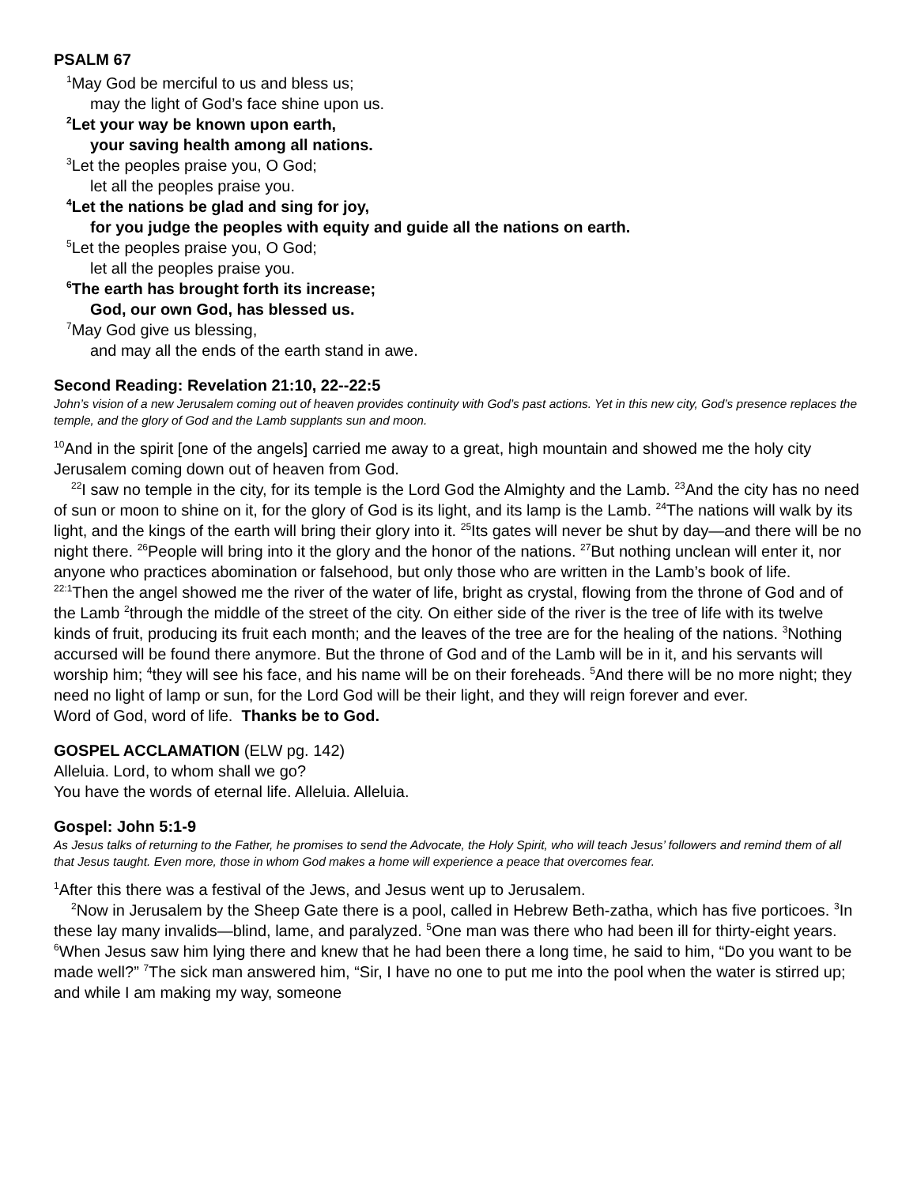PSALM 67
<sup>1</sup> May God be merciful to us and bless us;
may the light of God’s face shine upon us.
<sup>2</sup> Let your way be known upon earth,
your saving health among all nations.
<sup>3</sup> Let the peoples praise you, O God;
let all the peoples praise you.
<sup>4</sup> Let the nations be glad and sing for joy,
for you judge the peoples with equity and guide all the nations on earth.
<sup>5</sup> Let the peoples praise you, O God;
let all the peoples praise you.
<sup>6</sup> The earth has brought forth its increase;
God, our own God, has blessed us.
<sup>7</sup> May God give us blessing,
and may all the ends of the earth stand in awe.
Second Reading: Revelation 21:10, 22--22:5
John’s vision of a new Jerusalem coming out of heaven provides continuity with God’s past actions. Yet in this new city, God’s presence replaces the temple, and the glory of God and the Lamb supplants sun and moon.
<sup>10</sup> And in the spirit [one of the angels] carried me away to a great, high mountain and showed me the holy city Jerusalem coming down out of heaven from God.
<sup>22</sup> I saw no temple in the city, for its temple is the Lord God the Almighty and the Lamb. <sup>23</sup>And the city has no need of sun or moon to shine on it, for the glory of God is its light, and its lamp is the Lamb. <sup>24</sup>The nations will walk by its light, and the kings of the earth will bring their glory into it. <sup>25</sup>Its gates will never be shut by day—and there will be no night there. <sup>26</sup>People will bring into it the glory and the honor of the nations. <sup>27</sup>But nothing unclean will enter it, nor anyone who practices abomination or falsehood, but only those who are written in the Lamb’s book of life.
<sup>22:1</sup>Then the angel showed me the river of the water of life, bright as crystal, flowing from the throne of God and of the Lamb <sup>2</sup>through the middle of the street of the city. On either side of the river is the tree of life with its twelve kinds of fruit, producing its fruit each month; and the leaves of the tree are for the healing of the nations. <sup>3</sup>Nothing accursed will be found there anymore. But the throne of God and of the Lamb will be in it, and his servants will worship him; <sup>4</sup>they will see his face, and his name will be on their foreheads. <sup>5</sup>And there will be no more night; they need no light of lamp or sun, for the Lord God will be their light, and they will reign forever and ever.
Word of God, word of life. Thanks be to God.
GOSPEL ACCLAMATION (ELW pg. 142)
Alleluia. Lord, to whom shall we go?
You have the words of eternal life. Alleluia. Alleluia.
Gospel: John 5:1-9
As Jesus talks of returning to the Father, he promises to send the Advocate, the Holy Spirit, who will teach Jesus’ followers and remind them of all that Jesus taught. Even more, those in whom God makes a home will experience a peace that overcomes fear.
<sup>1</sup> After this there was a festival of the Jews, and Jesus went up to Jerusalem.
<sup>2</sup> Now in Jerusalem by the Sheep Gate there is a pool, called in Hebrew Beth-zatha, which has five porticoes. <sup>3</sup>In these lay many invalids—blind, lame, and paralyzed. <sup>5</sup>One man was there who had been ill for thirty-eight years. <sup>6</sup>When Jesus saw him lying there and knew that he had been there a long time, he said to him, “Do you want to be made well?” <sup>7</sup>The sick man answered him, “Sir, I have no one to put me into the pool when the water is stirred up; and while I am making my way, someone